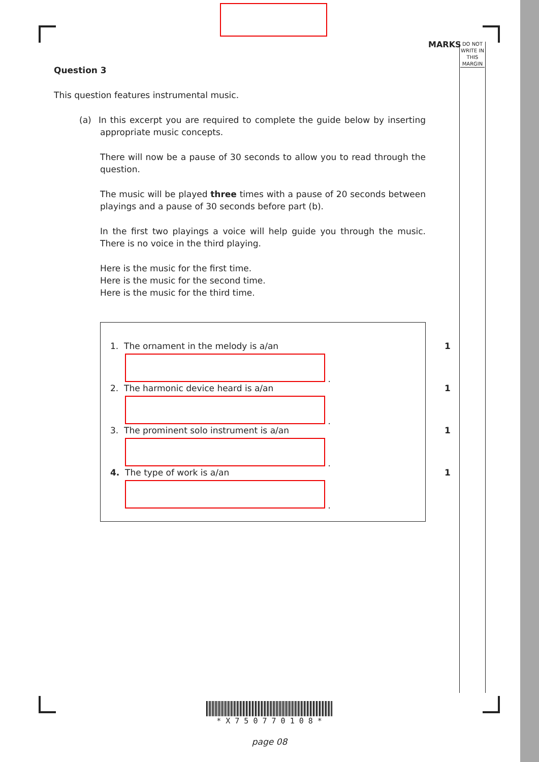MARKS
DO NOT WRITE IN THIS MARGIN
Question 3
This question features instrumental music.
(a) In this excerpt you are required to complete the guide below by inserting appropriate music concepts.
There will now be a pause of 30 seconds to allow you to read through the question.
The music will be played three times with a pause of 20 seconds between playings and a pause of 30 seconds before part (b).
In the first two playings a voice will help guide you through the music. There is no voice in the third playing.
Here is the music for the first time.
Here is the music for the second time.
Here is the music for the third time.
1. The ornament in the melody is a/an 1
.
2. The harmonic device heard is a/an 1
.
3. The prominent solo instrument is a/an 1
.
4. The type of work is a/an 1
.
* X 7 5 0 7 7 0 1 0 8 *
page 08